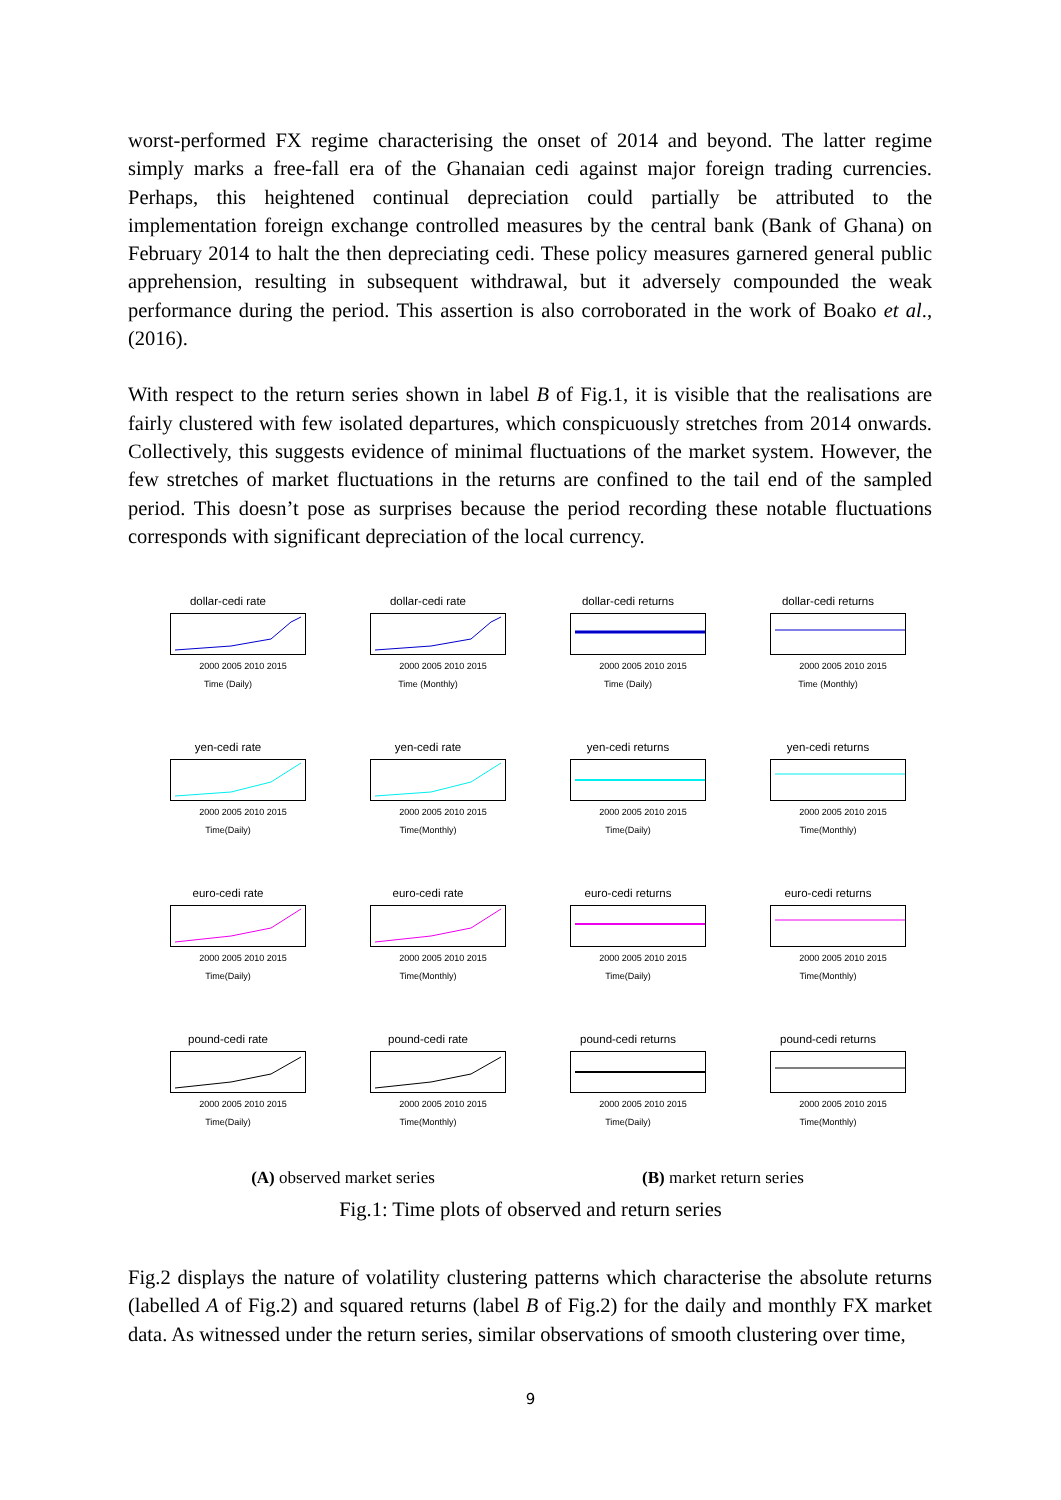worst-performed FX regime characterising the onset of 2014 and beyond. The latter regime simply marks a free-fall era of the Ghanaian cedi against major foreign trading currencies. Perhaps, this heightened continual depreciation could partially be attributed to the implementation foreign exchange controlled measures by the central bank (Bank of Ghana) on February 2014 to halt the then depreciating cedi. These policy measures garnered general public apprehension, resulting in subsequent withdrawal, but it adversely compounded the weak performance during the period. This assertion is also corroborated in the work of Boako et al., (2016).
With respect to the return series shown in label B of Fig.1, it is visible that the realisations are fairly clustered with few isolated departures, which conspicuously stretches from 2014 onwards. Collectively, this suggests evidence of minimal fluctuations of the market system. However, the few stretches of market fluctuations in the returns are confined to the tail end of the sampled period. This doesn’t pose as surprises because the period recording these notable fluctuations corresponds with significant depreciation of the local currency.
dollar-cedi rate
2000 2005 2010 2015
Time (Daily)
dollar-cedi rate
2000 2005 2010 2015
Time (Monthly)
dollar-cedi returns
2000 2005 2010 2015
Time (Daily)
dollar-cedi returns
2000 2005 2010 2015
Time (Monthly)
yen-cedi rate
2000 2005 2010 2015
Time(Daily)
yen-cedi rate
2000 2005 2010 2015
Time(Monthly)
yen-cedi returns
2000 2005 2010 2015
Time(Daily)
yen-cedi returns
2000 2005 2010 2015
Time(Monthly)
euro-cedi rate
2000 2005 2010 2015
Time(Daily)
euro-cedi rate
2000 2005 2010 2015
Time(Monthly)
euro-cedi returns
2000 2005 2010 2015
Time(Daily)
euro-cedi returns
2000 2005 2010 2015
Time(Monthly)
pound-cedi rate
2000 2005 2010 2015
Time(Daily)
pound-cedi rate
2000 2005 2010 2015
Time(Monthly)
pound-cedi returns
2000 2005 2010 2015
Time(Daily)
pound-cedi returns
2000 2005 2010 2015
Time(Monthly)
(A) observed market series (B) market return series
Fig.1: Time plots of observed and return series
Fig.2 displays the nature of volatility clustering patterns which characterise the absolute returns (labelled A of Fig.2) and squared returns (label B of Fig.2) for the daily and monthly FX market data. As witnessed under the return series, similar observations of smooth clustering over time,
9